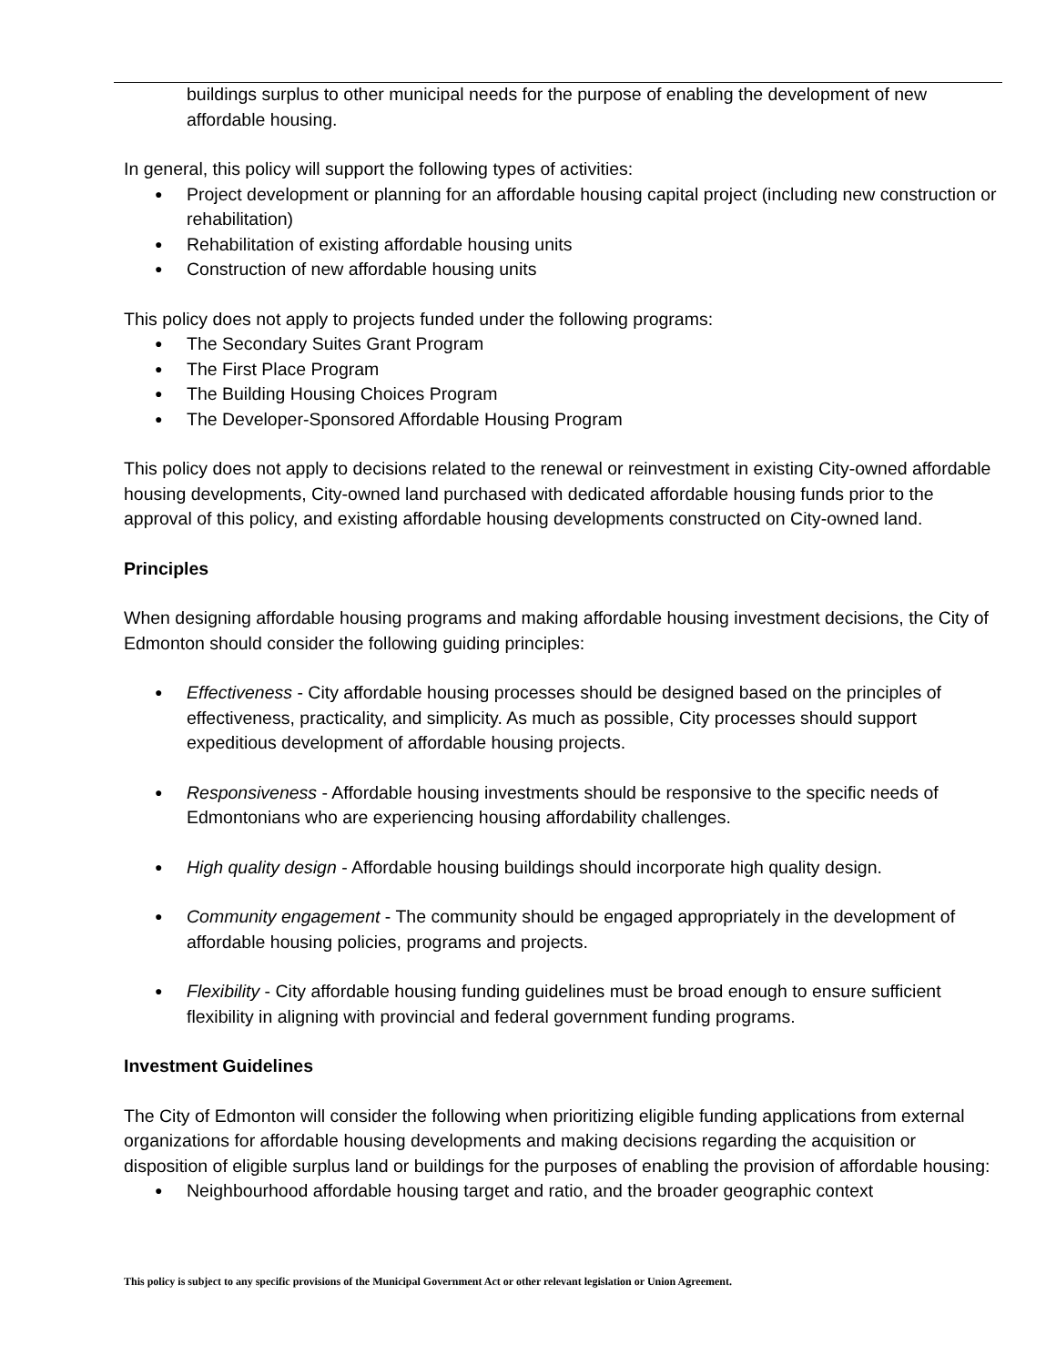buildings surplus to other municipal needs for the purpose of enabling the development of new affordable housing.
In general, this policy will support the following types of activities:
● Project development or planning for an affordable housing capital project (including new construction or rehabilitation)
● Rehabilitation of existing affordable housing units
● Construction of new affordable housing units
This policy does not apply to projects funded under the following programs:
● The Secondary Suites Grant Program
● The First Place Program
● The Building Housing Choices Program
● The Developer-Sponsored Affordable Housing Program
This policy does not apply to decisions related to the renewal or reinvestment in existing City-owned affordable housing developments, City-owned land purchased with dedicated affordable housing funds prior to the approval of this policy, and existing affordable housing developments constructed on City-owned land.
Principles
When designing affordable housing programs and making affordable housing investment decisions, the City of Edmonton should consider the following guiding principles:
● Effectiveness - City affordable housing processes should be designed based on the principles of effectiveness, practicality, and simplicity. As much as possible, City processes should support expeditious development of affordable housing projects.
● Responsiveness - Affordable housing investments should be responsive to the specific needs of Edmontonians who are experiencing housing affordability challenges.
● High quality design - Affordable housing buildings should incorporate high quality design.
● Community engagement - The community should be engaged appropriately in the development of affordable housing policies, programs and projects.
● Flexibility - City affordable housing funding guidelines must be broad enough to ensure sufficient flexibility in aligning with provincial and federal government funding programs.
Investment Guidelines
The City of Edmonton will consider the following when prioritizing eligible funding applications from external organizations for affordable housing developments and making decisions regarding the acquisition or disposition of eligible surplus land or buildings for the purposes of enabling the provision of affordable housing:
● Neighbourhood affordable housing target and ratio, and the broader geographic context
This policy is subject to any specific provisions of the Municipal Government Act or other relevant legislation or Union Agreement.